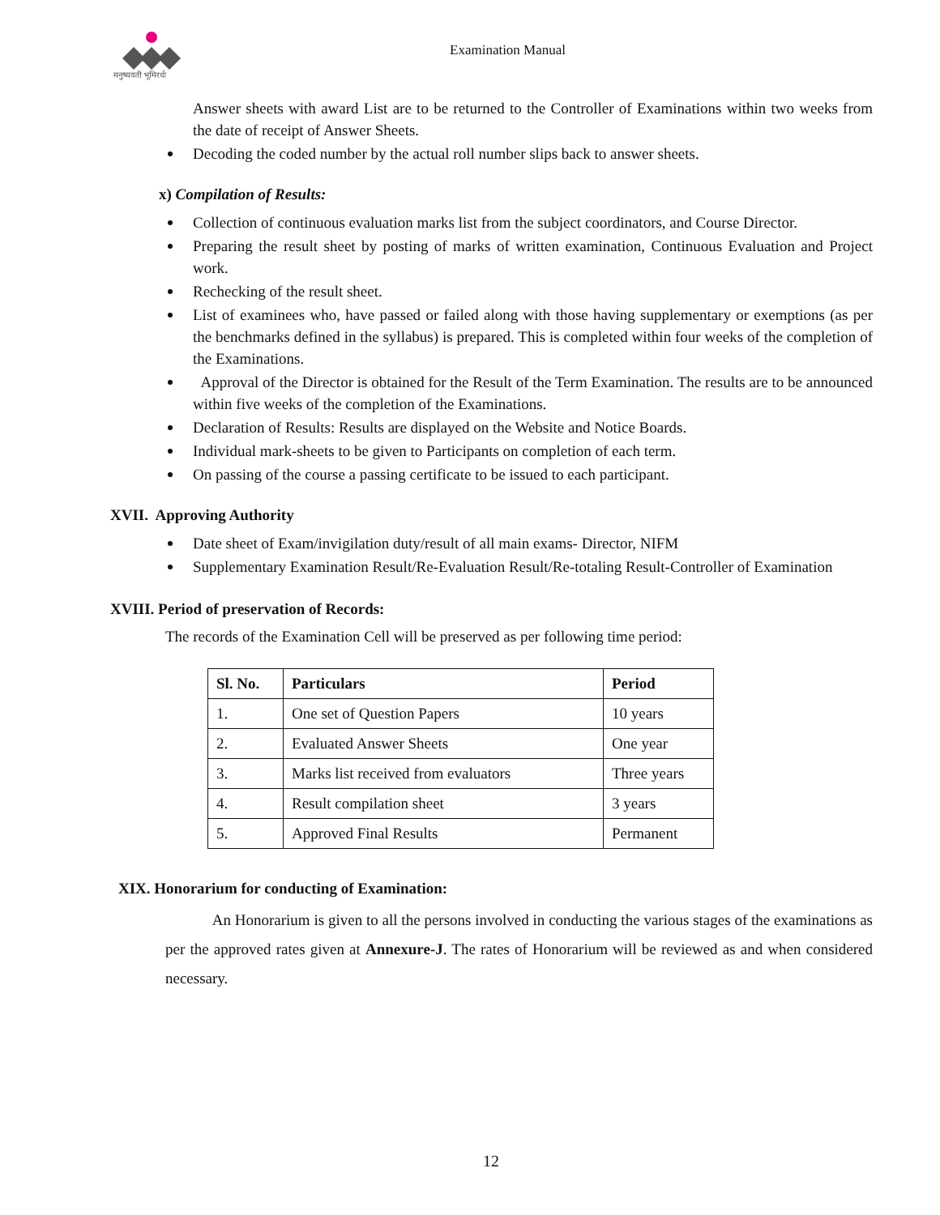मनुष्यवती भूमिरर्थः
Examination Manual
Answer sheets with award List are to be returned to the Controller of Examinations within two weeks from the date of receipt of Answer Sheets.
Decoding the coded number by the actual roll number slips back to answer sheets.
x) Compilation of Results:
Collection of continuous evaluation marks list from the subject coordinators, and Course Director.
Preparing the result sheet by posting of marks of written examination, Continuous Evaluation and Project work.
Rechecking of the result sheet.
List of examinees who, have passed or failed along with those having supplementary or exemptions (as per the benchmarks defined in the syllabus) is prepared. This is completed within four weeks of the completion of the Examinations.
Approval of the Director is obtained for the Result of the Term Examination. The results are to be announced within five weeks of the completion of the Examinations.
Declaration of Results: Results are displayed on the Website and Notice Boards.
Individual mark-sheets to be given to Participants on completion of each term.
On passing of the course a passing certificate to be issued to each participant.
XVII. Approving Authority
Date sheet of Exam/invigilation duty/result of all main exams- Director, NIFM
Supplementary Examination Result/Re-Evaluation Result/Re-totaling Result-Controller of Examination
XVIII. Period of preservation of Records:
The records of the Examination Cell will be preserved as per following time period:
| Sl. No. | Particulars | Period |
| --- | --- | --- |
| 1. | One set of Question Papers | 10 years |
| 2. | Evaluated Answer Sheets | One year |
| 3. | Marks list received from evaluators | Three years |
| 4. | Result compilation sheet | 3 years |
| 5. | Approved Final Results | Permanent |
XIX. Honorarium for conducting of Examination:
An Honorarium is given to all the persons involved in conducting the various stages of the examinations as per the approved rates given at Annexure-J. The rates of Honorarium will be reviewed as and when considered necessary.
12